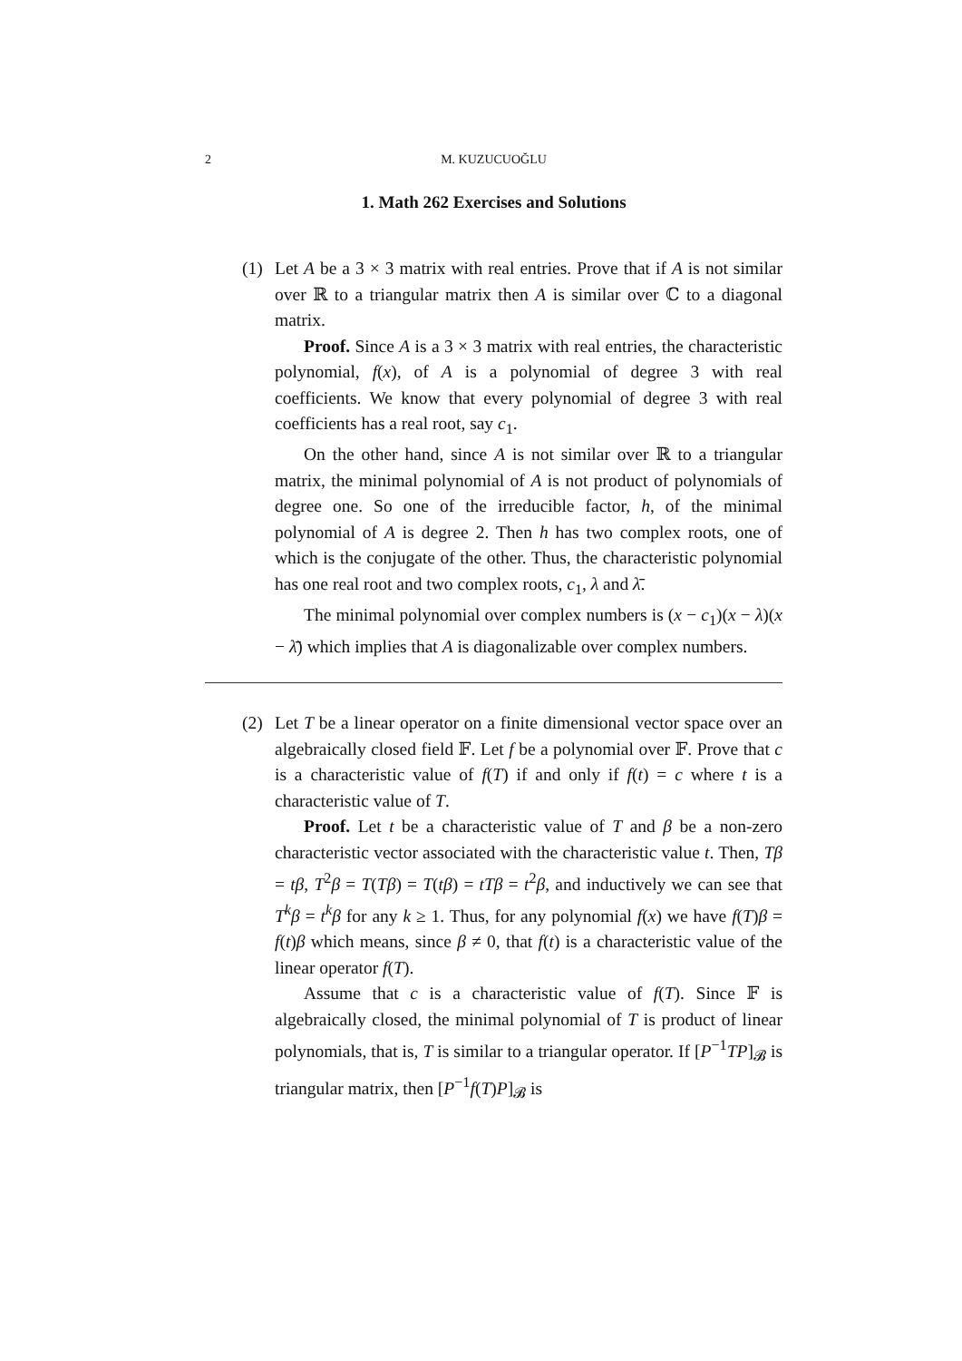2 M. KUZUCUOĞLU
1. Math 262 Exercises and Solutions
(1) Let A be a 3 × 3 matrix with real entries. Prove that if A is not similar over ℝ to a triangular matrix then A is similar over ℂ to a diagonal matrix.
Proof. Since A is a 3 × 3 matrix with real entries, the characteristic polynomial, f(x), of A is a polynomial of degree 3 with real coefficients. We know that every polynomial of degree 3 with real coefficients has a real root, say c<sub>1</sub>.
On the other hand, since A is not similar over ℝ to a triangular matrix, the minimal polynomial of A is not product of polynomials of degree one. So one of the irreducible factor, h, of the minimal polynomial of A is degree 2. Then h has two complex roots, one of which is the conjugate of the other. Thus, the characteristic polynomial has one real root and two complex roots, c<sub>1</sub>, λ and λ̄.
The minimal polynomial over complex numbers is (x − c<sub>1</sub>)(x − λ)(x − λ̄) which implies that A is diagonalizable over complex numbers.
(2) Let T be a linear operator on a finite dimensional vector space over an algebraically closed field 𝔽. Let f be a polynomial over 𝔽. Prove that c is a characteristic value of f(T) if and only if f(t) = c where t is a characteristic value of T.
Proof. Let t be a characteristic value of T and β be a non-zero characteristic vector associated with the characteristic value t. Then, Tβ = tβ, T<sup>2</sup>β = T(Tβ) = T(tβ) = tTβ = t<sup>2</sup>β, and inductively we can see that T<sup>k</sup>β = t<sup>k</sup>β for any k ≥ 1. Thus, for any polynomial f(x) we have f(T)β = f(t)β which means, since β ≠ 0, that f(t) is a characteristic value of the linear operator f(T).
Assume that c is a characteristic value of f(T). Since 𝔽 is algebraically closed, the minimal polynomial of T is product of linear polynomials, that is, T is similar to a triangular operator. If [P<sup>−1</sup>TP]<sub>𝓑</sub> is triangular matrix, then [P<sup>−1</sup>f(T)P]<sub>𝓑</sub> is